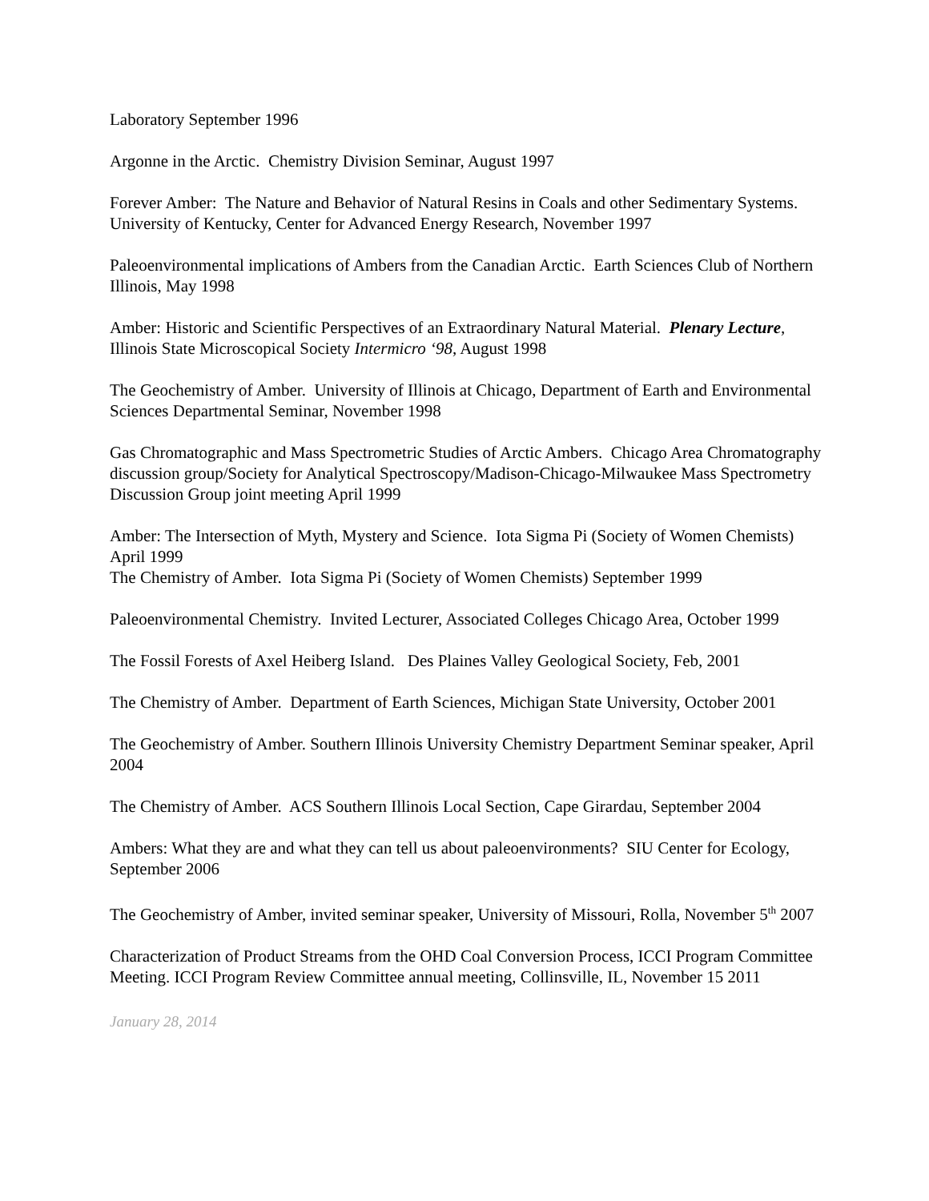Laboratory September 1996
Argonne in the Arctic. Chemistry Division Seminar, August 1997
Forever Amber: The Nature and Behavior of Natural Resins in Coals and other Sedimentary Systems. University of Kentucky, Center for Advanced Energy Research, November 1997
Paleoenvironmental implications of Ambers from the Canadian Arctic. Earth Sciences Club of Northern Illinois, May 1998
Amber: Historic and Scientific Perspectives of an Extraordinary Natural Material. Plenary Lecture, Illinois State Microscopical Society Intermicro ‘98, August 1998
The Geochemistry of Amber. University of Illinois at Chicago, Department of Earth and Environmental Sciences Departmental Seminar, November 1998
Gas Chromatographic and Mass Spectrometric Studies of Arctic Ambers. Chicago Area Chromatography discussion group/Society for Analytical Spectroscopy/Madison-Chicago-Milwaukee Mass Spectrometry Discussion Group joint meeting April 1999
Amber: The Intersection of Myth, Mystery and Science. Iota Sigma Pi (Society of Women Chemists) April 1999
The Chemistry of Amber. Iota Sigma Pi (Society of Women Chemists) September 1999
Paleoenvironmental Chemistry. Invited Lecturer, Associated Colleges Chicago Area, October 1999
The Fossil Forests of Axel Heiberg Island. Des Plaines Valley Geological Society, Feb, 2001
The Chemistry of Amber. Department of Earth Sciences, Michigan State University, October 2001
The Geochemistry of Amber. Southern Illinois University Chemistry Department Seminar speaker, April 2004
The Chemistry of Amber. ACS Southern Illinois Local Section, Cape Girardau, September 2004
Ambers: What they are and what they can tell us about paleoenvironments? SIU Center for Ecology, September 2006
The Geochemistry of Amber, invited seminar speaker, University of Missouri, Rolla, November 5<sup>th</sup> 2007
Characterization of Product Streams from the OHD Coal Conversion Process, ICCI Program Committee Meeting. ICCI Program Review Committee annual meeting, Collinsville, IL, November 15 2011
January 28, 2014